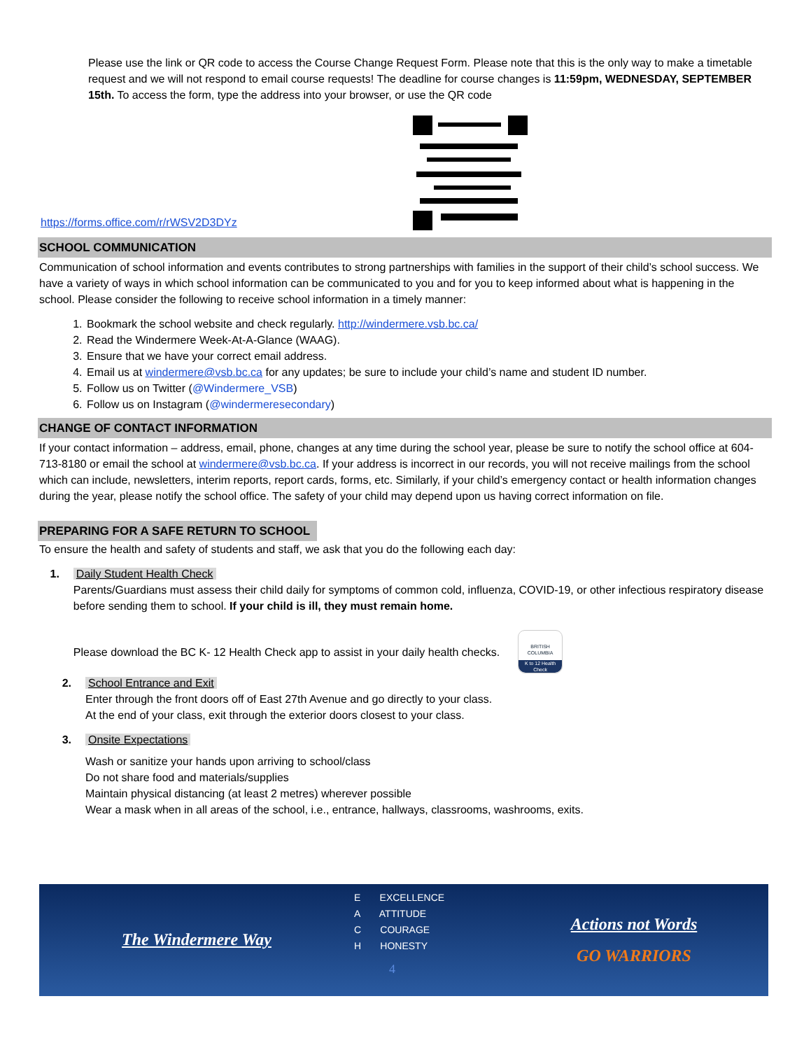Please use the link or QR code to access the Course Change Request Form. Please note that this is the only way to make a timetable request and we will not respond to email course requests! The deadline for course changes is 11:59pm, WEDNESDAY, SEPTEMBER 15th. To access the form, type the address into your browser, or use the QR code
https://forms.office.com/r/rWSV2D3DYz
SCHOOL COMMUNICATION
Communication of school information and events contributes to strong partnerships with families in the support of their child’s school success. We have a variety of ways in which school information can be communicated to you and for you to keep informed about what is happening in the school. Please consider the following to receive school information in a timely manner:
1. Bookmark the school website and check regularly. http://windermere.vsb.bc.ca/
2. Read the Windermere Week-At-A-Glance (WAAG).
3. Ensure that we have your correct email address.
4. Email us at windermere@vsb.bc.ca for any updates; be sure to include your child’s name and student ID number.
5. Follow us on Twitter (@Windermere_VSB)
6. Follow us on Instagram (@windermeresecondary)
CHANGE OF CONTACT INFORMATION
If your contact information – address, email, phone, changes at any time during the school year, please be sure to notify the school office at 604-713-8180 or email the school at windermere@vsb.bc.ca. If your address is incorrect in our records, you will not receive mailings from the school which can include, newsletters, interim reports, report cards, forms, etc. Similarly, if your child’s emergency contact or health information changes during the year, please notify the school office. The safety of your child may depend upon us having correct information on file.
PREPARING FOR A SAFE RETURN TO SCHOOL
To ensure the health and safety of students and staff, we ask that you do the following each day:
1. Daily Student Health Check
Parents/Guardians must assess their child daily for symptoms of common cold, influenza, COVID-19, or other infectious respiratory disease before sending them to school. If your child is ill, they must remain home.
Please download the BC K- 12 Health Check app to assist in your daily health checks. BRITISH COLUMBIA K to 12 Health Check
2. School Entrance and Exit
Enter through the front doors off of East 27th Avenue and go directly to your class.
At the end of your class, exit through the exterior doors closest to your class.
3. Onsite Expectations
Wash or sanitize your hands upon arriving to school/class
Do not share food and materials/supplies
Maintain physical distancing (at least 2 metres) wherever possible
Wear a mask when in all areas of the school, i.e., entrance, hallways, classrooms, washrooms, exits.
The Windermere Way
E EXCELLENCE
A ATTITUDE
C COURAGE
H HONESTY
4
Actions not Words
GO WARRIORS